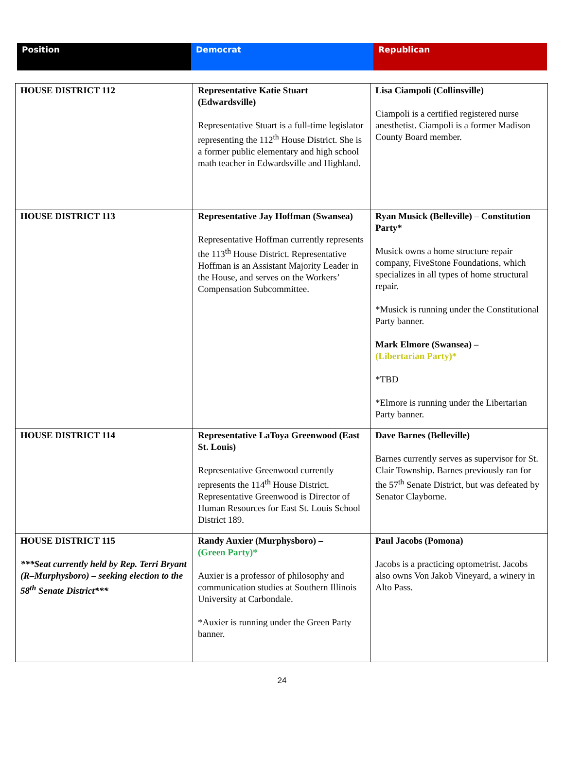| Position | Democrat | Republican |
| HOUSE DISTRICT 112 | Representative Katie Stuart (Edwardsville) Representative Stuart is a full-time legislator representing the 112<sup>th</sup> House District. She is a former public elementary and high school math teacher in Edwardsville and Highland. | Lisa Ciampoli (Collinsville) Ciampoli is a certified registered nurse anesthetist. Ciampoli is a former Madison County Board member. |
| HOUSE DISTRICT 113 | Representative Jay Hoffman (Swansea) Representative Hoffman currently represents the 113<sup>th</sup> House District. Representative Hoffman is an Assistant Majority Leader in the House, and serves on the Workers’ Compensation Subcommittee. | Ryan Musick (Belleville) – Constitution Party* Musick owns a home structure repair company, FiveStone Foundations, which specializes in all types of home structural repair. *Musick is running under the Constitutional Party banner. Mark Elmore (Swansea) – (Libertarian Party)* *TBD *Elmore is running under the Libertarian Party banner. |
| HOUSE DISTRICT 114 | Representative LaToya Greenwood (East St. Louis) Representative Greenwood currently represents the 114<sup>th</sup> House District. Representative Greenwood is Director of Human Resources for East St. Louis School District 189. | Dave Barnes (Belleville) Barnes currently serves as supervisor for St. Clair Township. Barnes previously ran for the 57<sup>th</sup> Senate District, but was defeated by Senator Clayborne. |
| HOUSE DISTRICT 115 ***Seat currently held by Rep. Terri Bryant (R–Murphysboro) – seeking election to the 58<sup>th</sup> Senate District*** | Randy Auxier (Murphysboro) – (Green Party)* Auxier is a professor of philosophy and communication studies at Southern Illinois University at Carbondale. *Auxier is running under the Green Party banner. | Paul Jacobs (Pomona) Jacobs is a practicing optometrist. Jacobs also owns Von Jakob Vineyard, a winery in Alto Pass. |
24